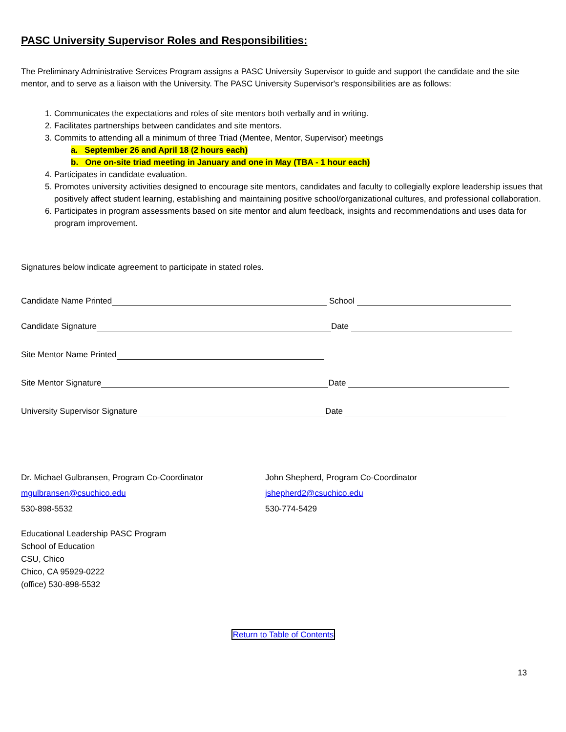PASC University Supervisor Roles and Responsibilities:
The Preliminary Administrative Services Program assigns a PASC University Supervisor to guide and support the candidate and the site mentor, and to serve as a liaison with the University. The PASC University Supervisor's responsibilities are as follows:
1. Communicates the expectations and roles of site mentors both verbally and in writing.
2. Facilitates partnerships between candidates and site mentors.
3. Commits to attending all a minimum of three Triad (Mentee, Mentor, Supervisor) meetings
a. September 26 and April 18 (2 hours each)
b. One on-site triad meeting in January and one in May (TBA - 1 hour each)
4. Participates in candidate evaluation.
5. Promotes university activities designed to encourage site mentors, candidates and faculty to collegially explore leadership issues that positively affect student learning, establishing and maintaining positive school/organizational cultures, and professional collaboration.
6. Participates in program assessments based on site mentor and alum feedback, insights and recommendations and uses data for program improvement.
Signatures below indicate agreement to participate in stated roles.
Candidate Name Printed School
Candidate Signature Date
Site Mentor Name Printed
Site Mentor Signature Date
University Supervisor Signature Date
Dr. Michael Gulbransen, Program Co-Coordinator
mgulbransen@csuchico.edu
530-898-5532
John Shepherd, Program Co-Coordinator
jshepherd2@csuchico.edu
530-774-5429
Educational Leadership PASC Program
School of Education
CSU, Chico
Chico, CA 95929-0222
(office) 530-898-5532
Return to Table of Contents
13